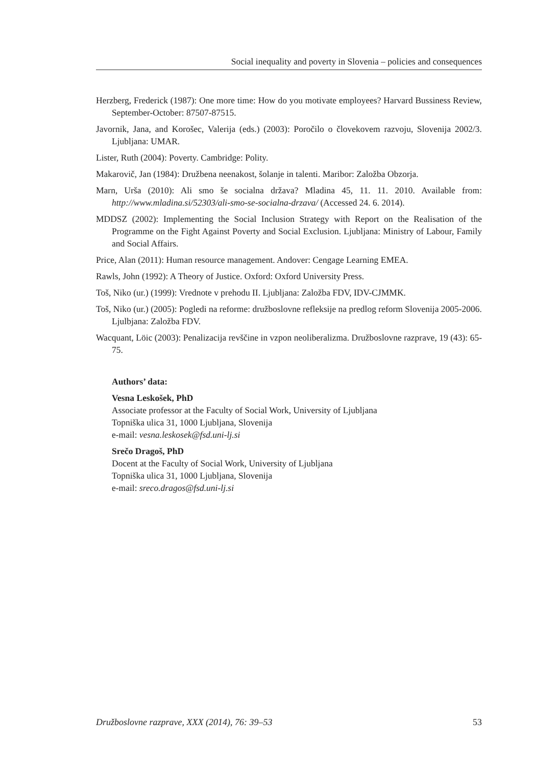Social inequality and poverty in Slovenia – policies and consequences
Herzberg, Frederick (1987): One more time: How do you motivate employees? Harvard Bussiness Review, September-October: 87507-87515.
Javornik, Jana, and Korošec, Valerija (eds.) (2003): Poročilo o človekovem razvoju, Slovenija 2002/3. Ljubljana: UMAR.
Lister, Ruth (2004): Poverty. Cambridge: Polity.
Makarovič, Jan (1984): Družbena neenakost, šolanje in talenti. Maribor: Založba Obzorja.
Marn, Urša (2010): Ali smo še socialna država? Mladina 45, 11. 11. 2010. Available from: http://www.mladina.si/52303/ali-smo-se-socialna-drzava/ (Accessed 24. 6. 2014).
MDDSZ (2002): Implementing the Social Inclusion Strategy with Report on the Realisation of the Programme on the Fight Against Poverty and Social Exclusion. Ljubljana: Ministry of Labour, Family and Social Affairs.
Price, Alan (2011): Human resource management. Andover: Cengage Learning EMEA.
Rawls, John (1992): A Theory of Justice. Oxford: Oxford University Press.
Toš, Niko (ur.) (1999): Vrednote v prehodu II. Ljubljana: Založba FDV, IDV-CJMMK.
Toš, Niko (ur.) (2005): Pogledi na reforme: družboslovne refleksije na predlog reform Slovenija 2005-2006. Ljulbjana: Založba FDV.
Wacquant, Löic (2003): Penalizacija revščine in vzpon neoliberalizma. Družboslovne razprave, 19 (43): 65-75.
Authors’ data:
Vesna Leskošek, PhD
Associate professor at the Faculty of Social Work, University of Ljubljana
Topniška ulica 31, 1000 Ljubljana, Slovenija
e-mail: vesna.leskosek@fsd.uni-lj.si
Srečo Dragoš, PhD
Docent at the Faculty of Social Work, University of Ljubljana
Topniška ulica 31, 1000 Ljubljana, Slovenija
e-mail: sreco.dragos@fsd.uni-lj.si
Družboslovne razprave, XXX (2014), 76: 39–53 53